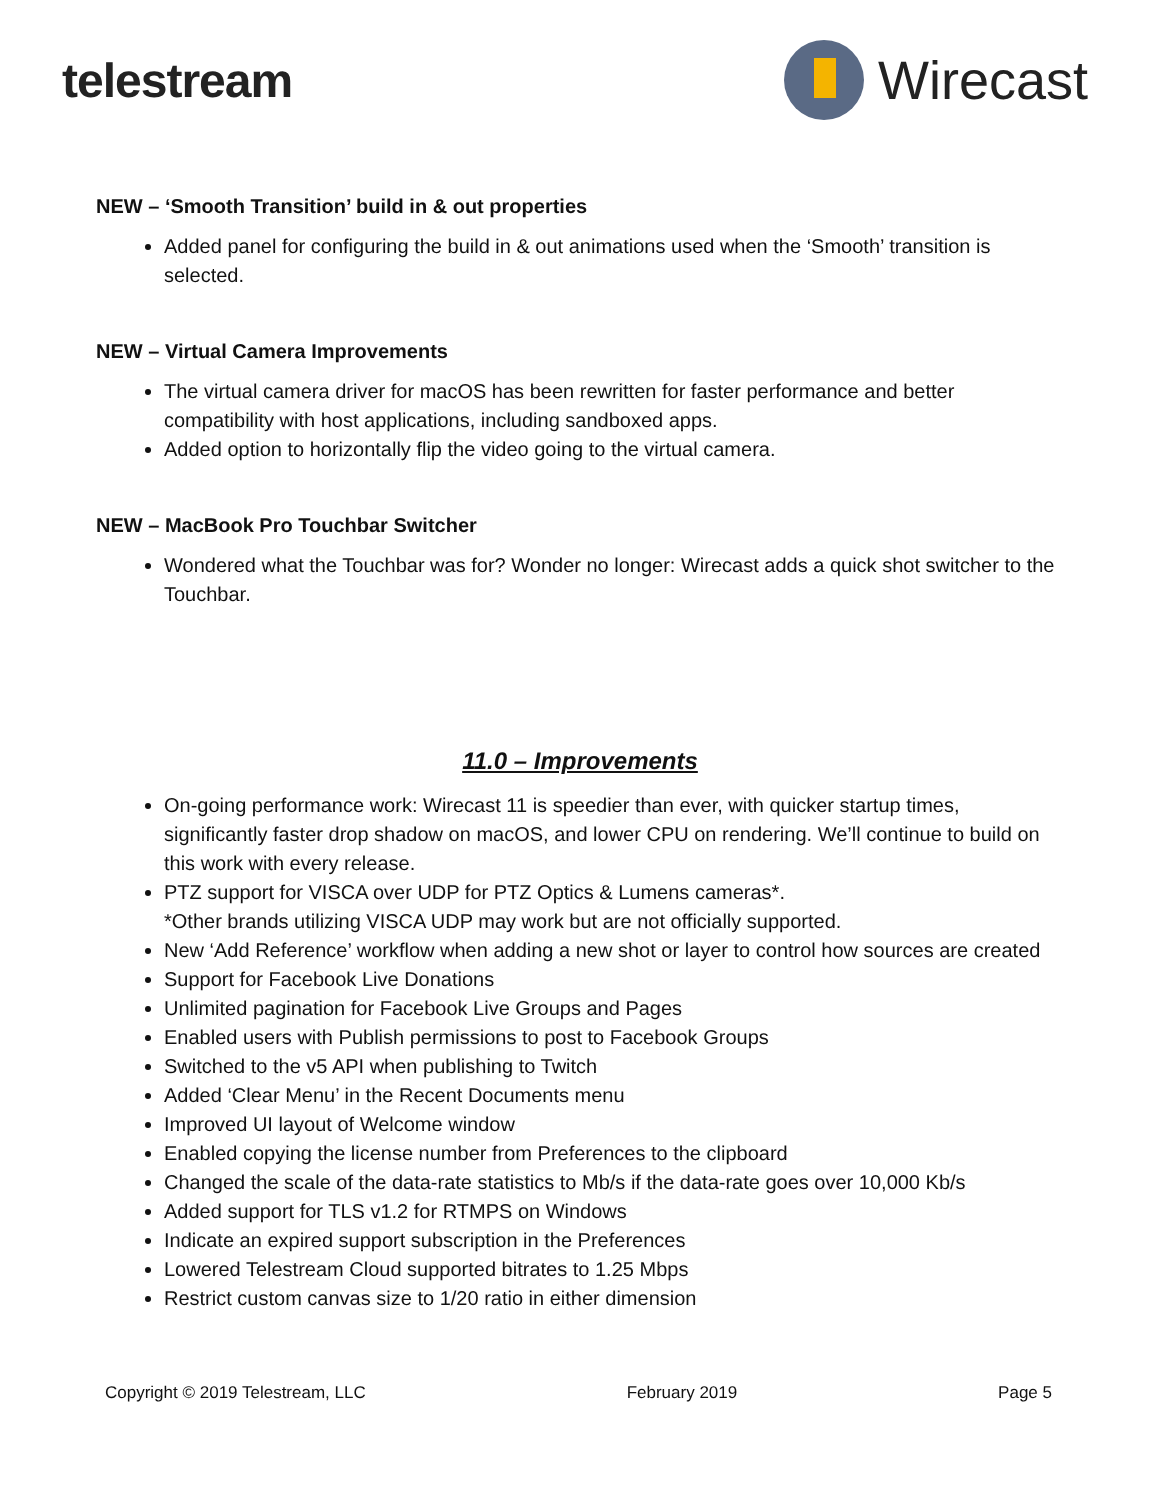telestream Wirecast
NEW – ‘Smooth Transition’ build in & out properties
Added panel for configuring the build in & out animations used when the ‘Smooth’ transition is selected.
NEW – Virtual Camera Improvements
The virtual camera driver for macOS has been rewritten for faster performance and better compatibility with host applications, including sandboxed apps.
Added option to horizontally flip the video going to the virtual camera.
NEW – MacBook Pro Touchbar Switcher
Wondered what the Touchbar was for? Wonder no longer: Wirecast adds a quick shot switcher to the Touchbar.
11.0 – Improvements
On-going performance work: Wirecast 11 is speedier than ever, with quicker startup times, significantly faster drop shadow on macOS, and lower CPU on rendering. We’ll continue to build on this work with every release.
PTZ support for VISCA over UDP for PTZ Optics & Lumens cameras*.
*Other brands utilizing VISCA UDP may work but are not officially supported.
New ‘Add Reference’ workflow when adding a new shot or layer to control how sources are created
Support for Facebook Live Donations
Unlimited pagination for Facebook Live Groups and Pages
Enabled users with Publish permissions to post to Facebook Groups
Switched to the v5 API when publishing to Twitch
Added ‘Clear Menu’ in the Recent Documents menu
Improved UI layout of Welcome window
Enabled copying the license number from Preferences to the clipboard
Changed the scale of the data-rate statistics to Mb/s if the data-rate goes over 10,000 Kb/s
Added support for TLS v1.2 for RTMPS on Windows
Indicate an expired support subscription in the Preferences
Lowered Telestream Cloud supported bitrates to 1.25 Mbps
Restrict custom canvas size to 1/20 ratio in either dimension
Copyright © 2019 Telestream, LLC February 2019 Page 5